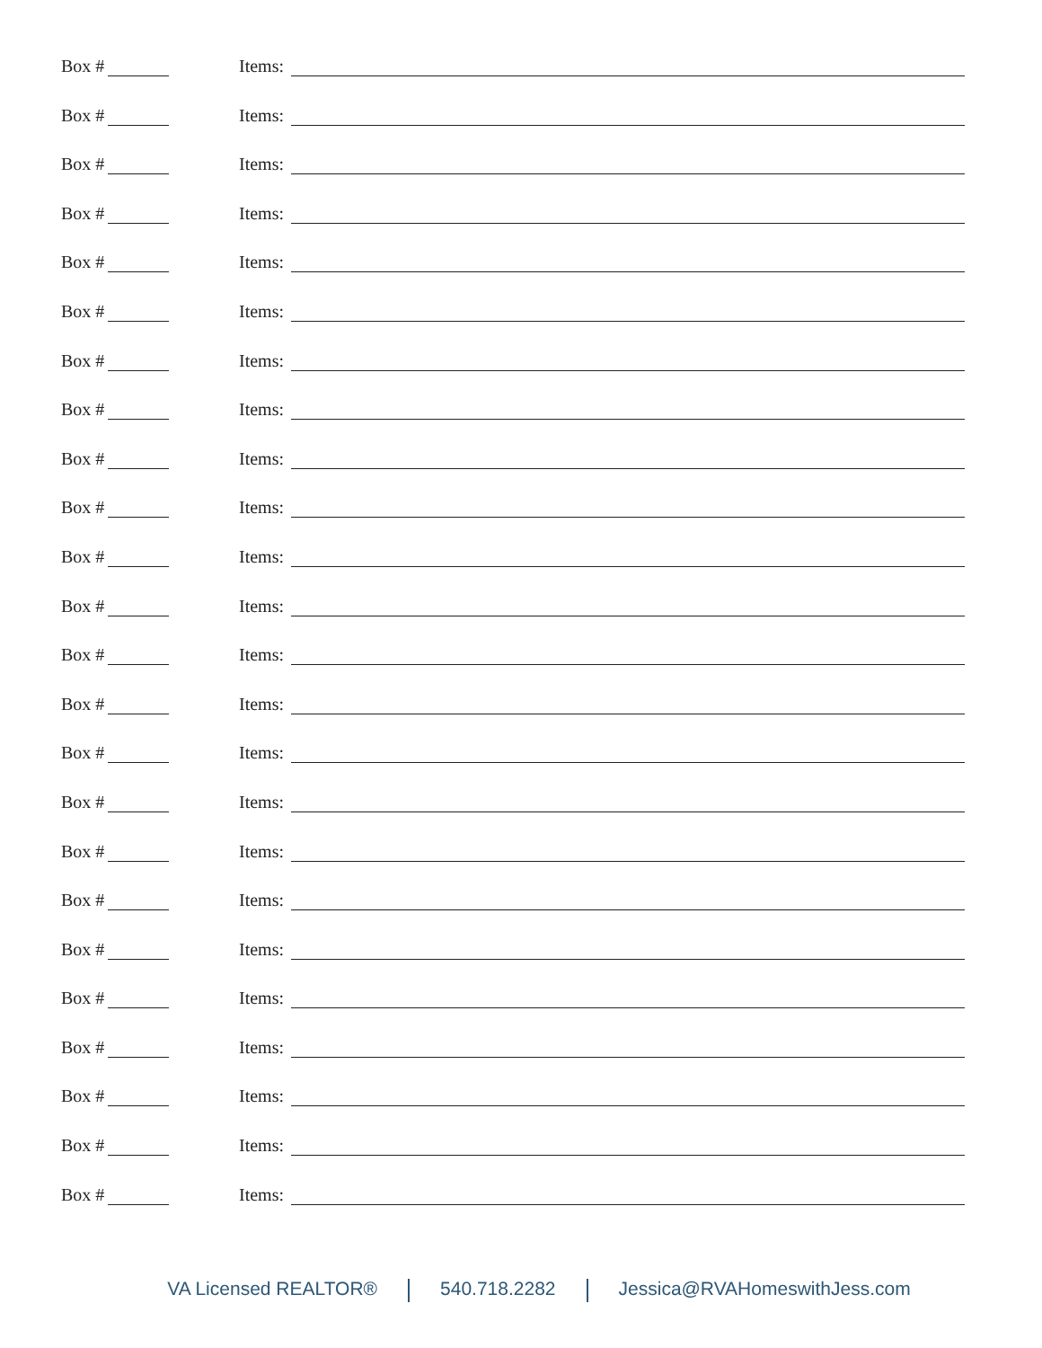Box # Items:
Box # Items:
Box # Items:
Box # Items:
Box # Items:
Box # Items:
Box # Items:
Box # Items:
Box # Items:
Box # Items:
Box # Items:
Box # Items:
Box # Items:
Box # Items:
Box # Items:
Box # Items:
Box # Items:
Box # Items:
Box # Items:
Box # Items:
Box # Items:
Box # Items:
Box # Items:
Box # Items:
VA Licensed REALTOR® 540.718.2282 Jessica@RVAHomeswithJess.com